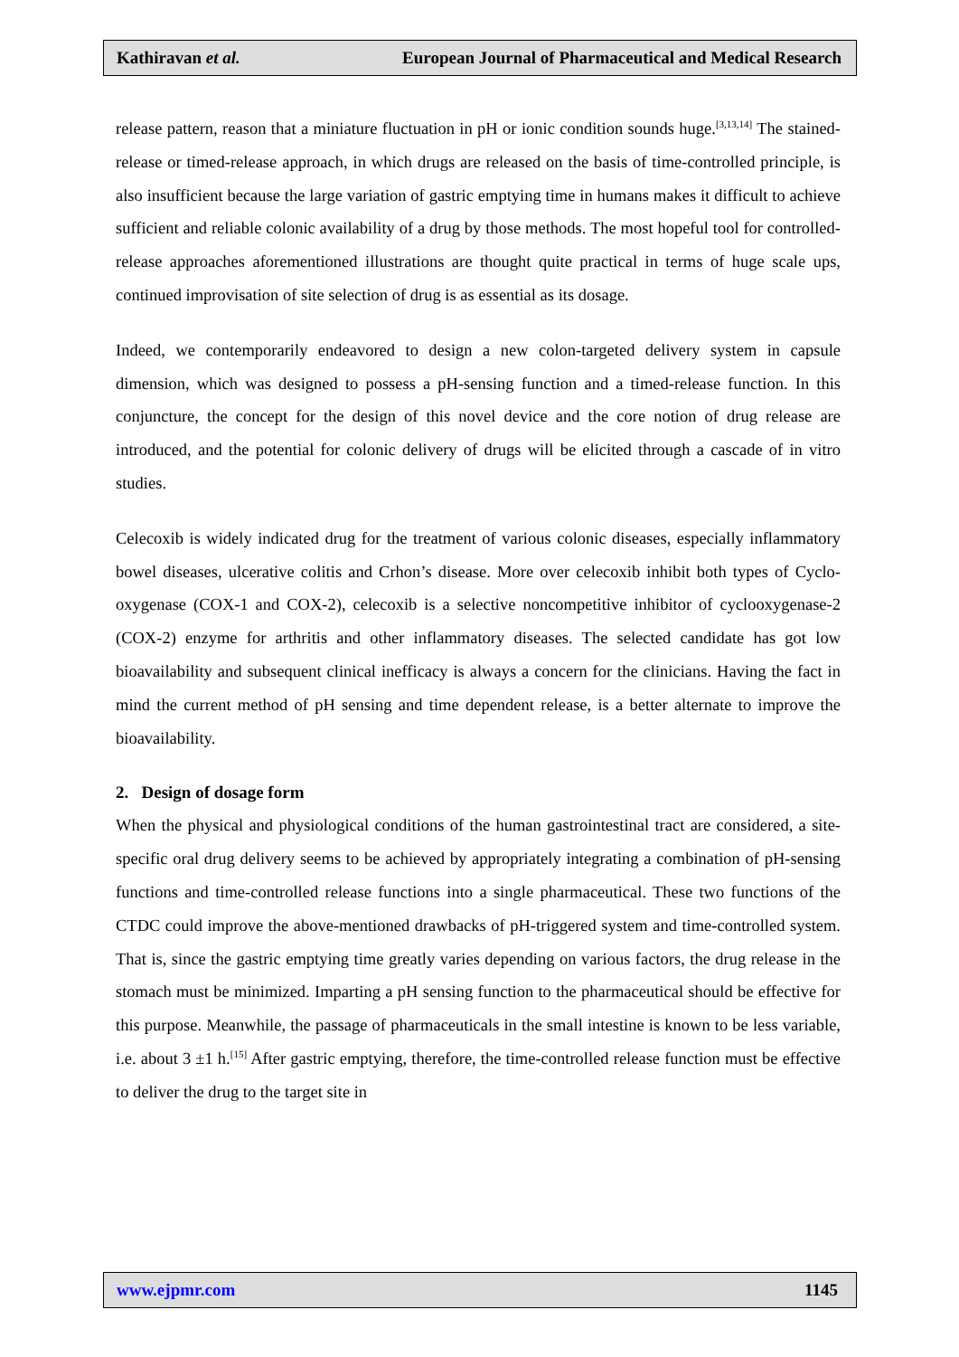Kathiravan et al. European Journal of Pharmaceutical and Medical Research
release pattern, reason that a miniature fluctuation in pH or ionic condition sounds huge.<sup>[3,13,14]</sup> The stained-release or timed-release approach, in which drugs are released on the basis of time-controlled principle, is also insufficient because the large variation of gastric emptying time in humans makes it difficult to achieve sufficient and reliable colonic availability of a drug by those methods. The most hopeful tool for controlled- release approaches aforementioned illustrations are thought quite practical in terms of huge scale ups, continued improvisation of site selection of drug is as essential as its dosage.
Indeed, we contemporarily endeavored to design a new colon-targeted delivery system in capsule dimension, which was designed to possess a pH-sensing function and a timed-release function. In this conjuncture, the concept for the design of this novel device and the core notion of drug release are introduced, and the potential for colonic delivery of drugs will be elicited through a cascade of in vitro studies.
Celecoxib is widely indicated drug for the treatment of various colonic diseases, especially inflammatory bowel diseases, ulcerative colitis and Crhon’s disease. More over celecoxib inhibit both types of Cyclo-oxygenase (COX-1 and COX-2), celecoxib is a selective noncompetitive inhibitor of cyclooxygenase-2 (COX-2) enzyme for arthritis and other inflammatory diseases. The selected candidate has got low bioavailability and subsequent clinical inefficacy is always a concern for the clinicians. Having the fact in mind the current method of pH sensing and time dependent release, is a better alternate to improve the bioavailability.
2. Design of dosage form
When the physical and physiological conditions of the human gastrointestinal tract are considered, a site-specific oral drug delivery seems to be achieved by appropriately integrating a combination of pH-sensing functions and time-controlled release functions into a single pharmaceutical. These two functions of the CTDC could improve the above-mentioned drawbacks of pH-triggered system and time-controlled system. That is, since the gastric emptying time greatly varies depending on various factors, the drug release in the stomach must be minimized. Imparting a pH sensing function to the pharmaceutical should be effective for this purpose. Meanwhile, the passage of pharmaceuticals in the small intestine is known to be less variable, i.e. about 3 ±1 h.<sup>[15]</sup> After gastric emptying, therefore, the time-controlled release function must be effective to deliver the drug to the target site in
www.ejpmr.com 1145